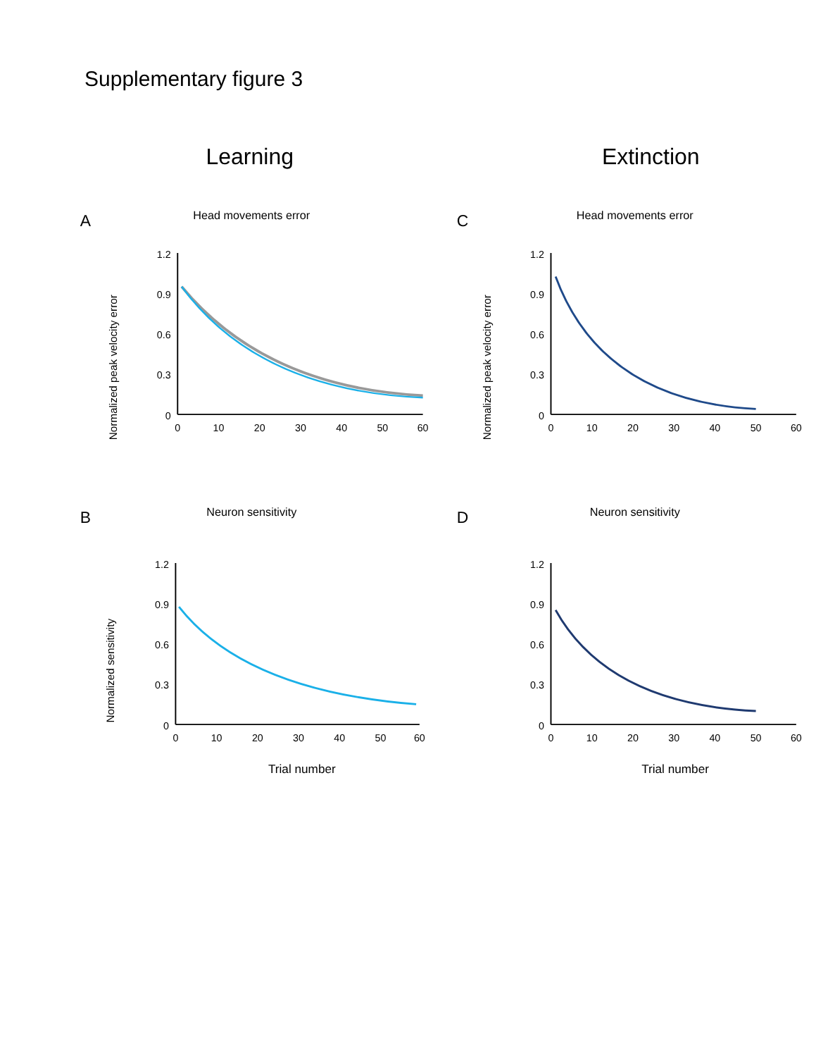Supplementary figure 3
Learning Extinction
A
Head movements error
Normalized peak velocity error
1.2
0.9
0.6
0.3
0
0
10
20
30
40
50
60
C
Head movements error
Normalized peak velocity error
1.2
0.9
0.6
0.3
0
0
10
20
30
40
50
60
B
Neuron sensitivity
Normalized sensitivity
1.2
0.9
0.6
0.3
0
0
10
20
30
40
50
60
Trial number
D
Neuron sensitivity
1.2
0.9
0.6
0.3
0
0
10
20
30
40
50
60
Trial number